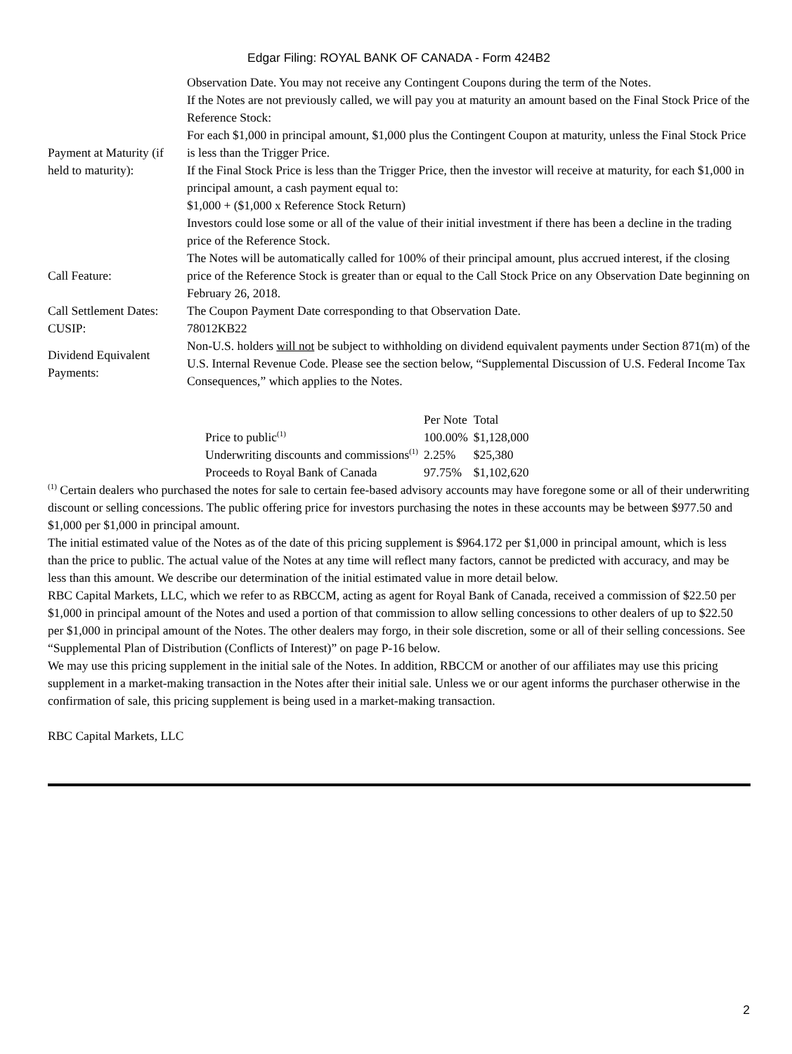Edgar Filing: ROYAL BANK OF CANADA - Form 424B2
| Payment at Maturity (if held to maturity): | Observation Date. You may not receive any Contingent Coupons during the term of the Notes. If the Notes are not previously called, we will pay you at maturity an amount based on the Final Stock Price of the Reference Stock: For each $1,000 in principal amount, $1,000 plus the Contingent Coupon at maturity, unless the Final Stock Price is less than the Trigger Price. If the Final Stock Price is less than the Trigger Price, then the investor will receive at maturity, for each $1,000 in principal amount, a cash payment equal to: $1,000 + ($1,000 x Reference Stock Return) Investors could lose some or all of the value of their initial investment if there has been a decline in the trading price of the Reference Stock. |
| Call Feature: | The Notes will be automatically called for 100% of their principal amount, plus accrued interest, if the closing price of the Reference Stock is greater than or equal to the Call Stock Price on any Observation Date beginning on February 26, 2018. |
| Call Settlement Dates: | The Coupon Payment Date corresponding to that Observation Date. |
| CUSIP: | 78012KB22 |
| Dividend Equivalent Payments: | Non-U.S. holders will not be subject to withholding on dividend equivalent payments under Section 871(m) of the U.S. Internal Revenue Code. Please see the section below, “Supplemental Discussion of U.S. Federal Income Tax Consequences,” which applies to the Notes. |
| | Per Note | Total |
| Price to public<sup>(1)</sup> | 100.00% | $1,128,000 |
| Underwriting discounts and commissions<sup>(1)</sup> | 2.25% | $25,380 |
| Proceeds to Royal Bank of Canada | 97.75% | $1,102,620 |
<sup>(1)</sup> Certain dealers who purchased the notes for sale to certain fee-based advisory accounts may have foregone some or all of their underwriting discount or selling concessions. The public offering price for investors purchasing the notes in these accounts may be between $977.50 and $1,000 per $1,000 in principal amount.
The initial estimated value of the Notes as of the date of this pricing supplement is $964.172 per $1,000 in principal amount, which is less than the price to public. The actual value of the Notes at any time will reflect many factors, cannot be predicted with accuracy, and may be less than this amount. We describe our determination of the initial estimated value in more detail below.
RBC Capital Markets, LLC, which we refer to as RBCCM, acting as agent for Royal Bank of Canada, received a commission of $22.50 per $1,000 in principal amount of the Notes and used a portion of that commission to allow selling concessions to other dealers of up to $22.50 per $1,000 in principal amount of the Notes. The other dealers may forgo, in their sole discretion, some or all of their selling concessions. See “Supplemental Plan of Distribution (Conflicts of Interest)” on page P-16 below.
We may use this pricing supplement in the initial sale of the Notes. In addition, RBCCM or another of our affiliates may use this pricing supplement in a market-making transaction in the Notes after their initial sale. Unless we or our agent informs the purchaser otherwise in the confirmation of sale, this pricing supplement is being used in a market-making transaction.
RBC Capital Markets, LLC
2